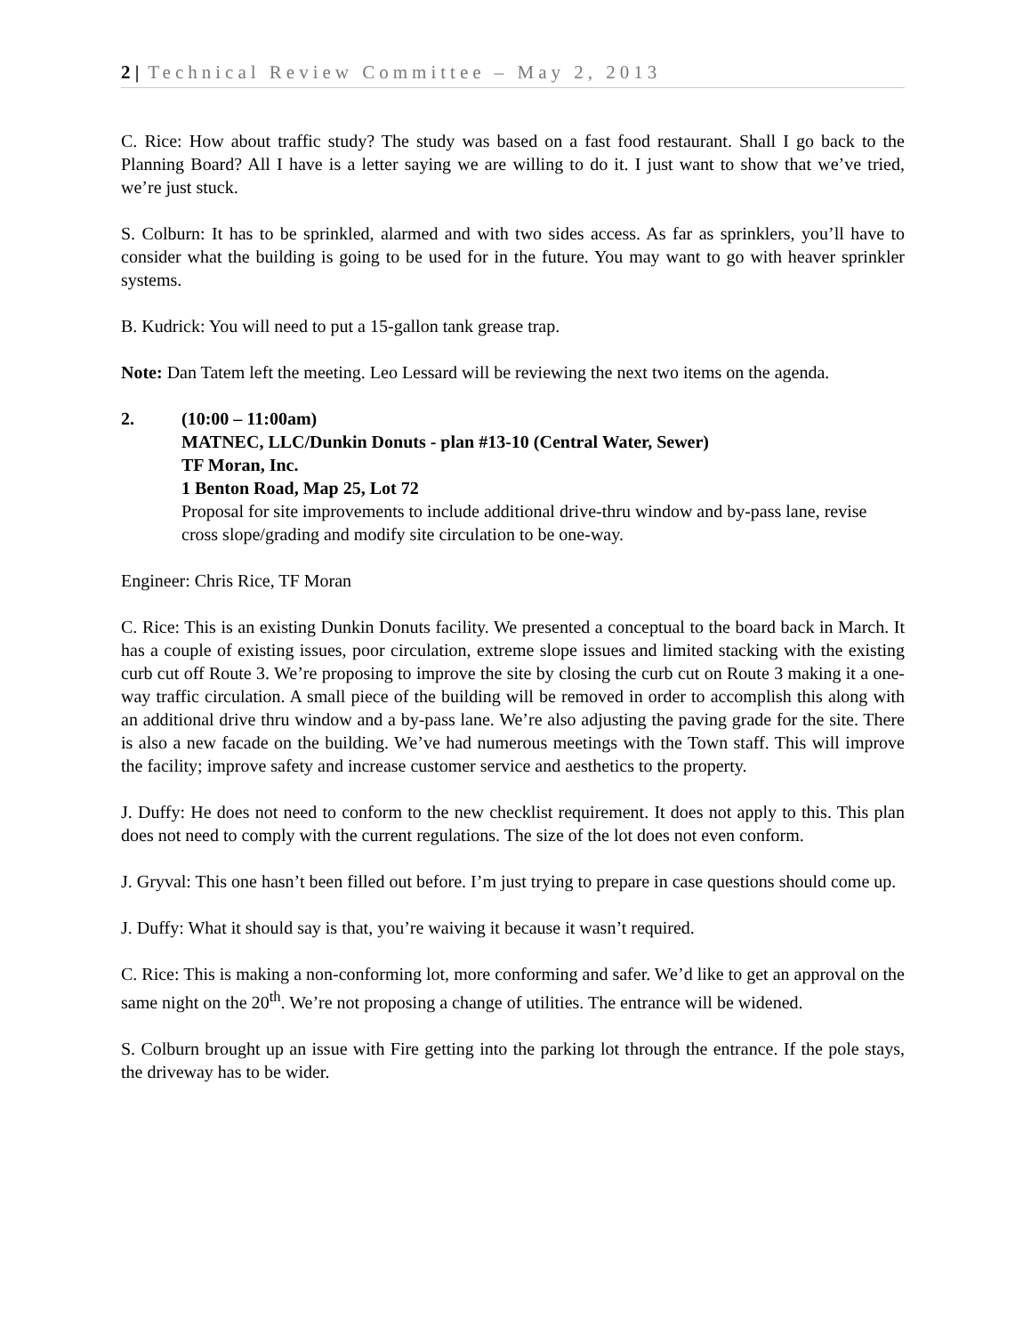2 | Technical Review Committee – May 2, 2013
C. Rice: How about traffic study? The study was based on a fast food restaurant. Shall I go back to the Planning Board? All I have is a letter saying we are willing to do it. I just want to show that we’ve tried, we’re just stuck.
S. Colburn: It has to be sprinkled, alarmed and with two sides access. As far as sprinklers, you’ll have to consider what the building is going to be used for in the future. You may want to go with heaver sprinkler systems.
B. Kudrick: You will need to put a 15-gallon tank grease trap.
Note: Dan Tatem left the meeting. Leo Lessard will be reviewing the next two items on the agenda.
2. (10:00 – 11:00am)
MATNEC, LLC/Dunkin Donuts - plan #13-10 (Central Water, Sewer)
TF Moran, Inc.
1 Benton Road, Map 25, Lot 72
Proposal for site improvements to include additional drive-thru window and by-pass lane, revise cross slope/grading and modify site circulation to be one-way.
Engineer: Chris Rice, TF Moran
C. Rice: This is an existing Dunkin Donuts facility. We presented a conceptual to the board back in March. It has a couple of existing issues, poor circulation, extreme slope issues and limited stacking with the existing curb cut off Route 3. We’re proposing to improve the site by closing the curb cut on Route 3 making it a one-way traffic circulation. A small piece of the building will be removed in order to accomplish this along with an additional drive thru window and a by-pass lane. We’re also adjusting the paving grade for the site. There is also a new facade on the building. We’ve had numerous meetings with the Town staff. This will improve the facility; improve safety and increase customer service and aesthetics to the property.
J. Duffy: He does not need to conform to the new checklist requirement. It does not apply to this. This plan does not need to comply with the current regulations. The size of the lot does not even conform.
J. Gryval: This one hasn’t been filled out before. I’m just trying to prepare in case questions should come up.
J. Duffy: What it should say is that, you’re waiving it because it wasn’t required.
C. Rice: This is making a non-conforming lot, more conforming and safer. We’d like to get an approval on the same night on the 20<sup>th</sup>. We’re not proposing a change of utilities. The entrance will be widened.
S. Colburn brought up an issue with Fire getting into the parking lot through the entrance. If the pole stays, the driveway has to be wider.